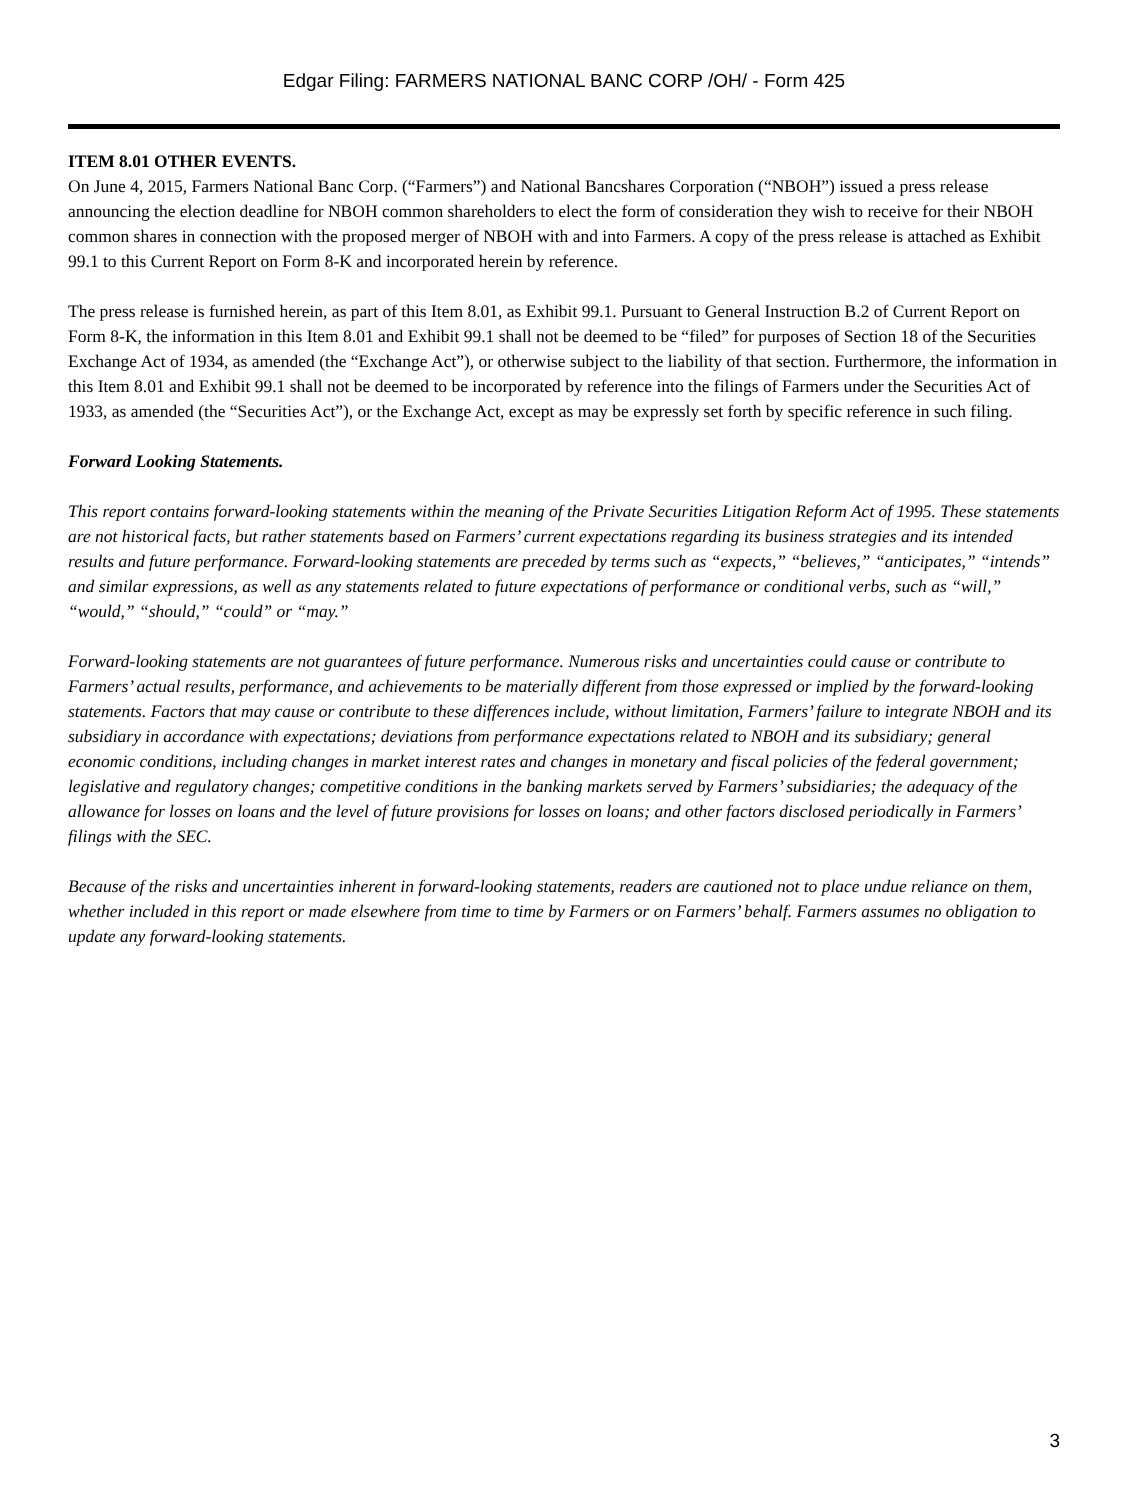Edgar Filing: FARMERS NATIONAL BANC CORP /OH/ - Form 425
ITEM 8.01 OTHER EVENTS.
On June 4, 2015, Farmers National Banc Corp. (“Farmers”) and National Bancshares Corporation (“NBOH”) issued a press release announcing the election deadline for NBOH common shareholders to elect the form of consideration they wish to receive for their NBOH common shares in connection with the proposed merger of NBOH with and into Farmers. A copy of the press release is attached as Exhibit 99.1 to this Current Report on Form 8-K and incorporated herein by reference.
The press release is furnished herein, as part of this Item 8.01, as Exhibit 99.1. Pursuant to General Instruction B.2 of Current Report on Form 8-K, the information in this Item 8.01 and Exhibit 99.1 shall not be deemed to be “filed” for purposes of Section 18 of the Securities Exchange Act of 1934, as amended (the “Exchange Act”), or otherwise subject to the liability of that section. Furthermore, the information in this Item 8.01 and Exhibit 99.1 shall not be deemed to be incorporated by reference into the filings of Farmers under the Securities Act of 1933, as amended (the “Securities Act”), or the Exchange Act, except as may be expressly set forth by specific reference in such filing.
Forward Looking Statements.
This report contains forward-looking statements within the meaning of the Private Securities Litigation Reform Act of 1995. These statements are not historical facts, but rather statements based on Farmers’ current expectations regarding its business strategies and its intended results and future performance. Forward-looking statements are preceded by terms such as “expects,” “believes,” “anticipates,” “intends” and similar expressions, as well as any statements related to future expectations of performance or conditional verbs, such as “will,” “would,” “should,” “could” or “may.”
Forward-looking statements are not guarantees of future performance. Numerous risks and uncertainties could cause or contribute to Farmers’ actual results, performance, and achievements to be materially different from those expressed or implied by the forward-looking statements. Factors that may cause or contribute to these differences include, without limitation, Farmers’ failure to integrate NBOH and its subsidiary in accordance with expectations; deviations from performance expectations related to NBOH and its subsidiary; general economic conditions, including changes in market interest rates and changes in monetary and fiscal policies of the federal government; legislative and regulatory changes; competitive conditions in the banking markets served by Farmers’ subsidiaries; the adequacy of the allowance for losses on loans and the level of future provisions for losses on loans; and other factors disclosed periodically in Farmers’ filings with the SEC.
Because of the risks and uncertainties inherent in forward-looking statements, readers are cautioned not to place undue reliance on them, whether included in this report or made elsewhere from time to time by Farmers or on Farmers’ behalf. Farmers assumes no obligation to update any forward-looking statements.
3